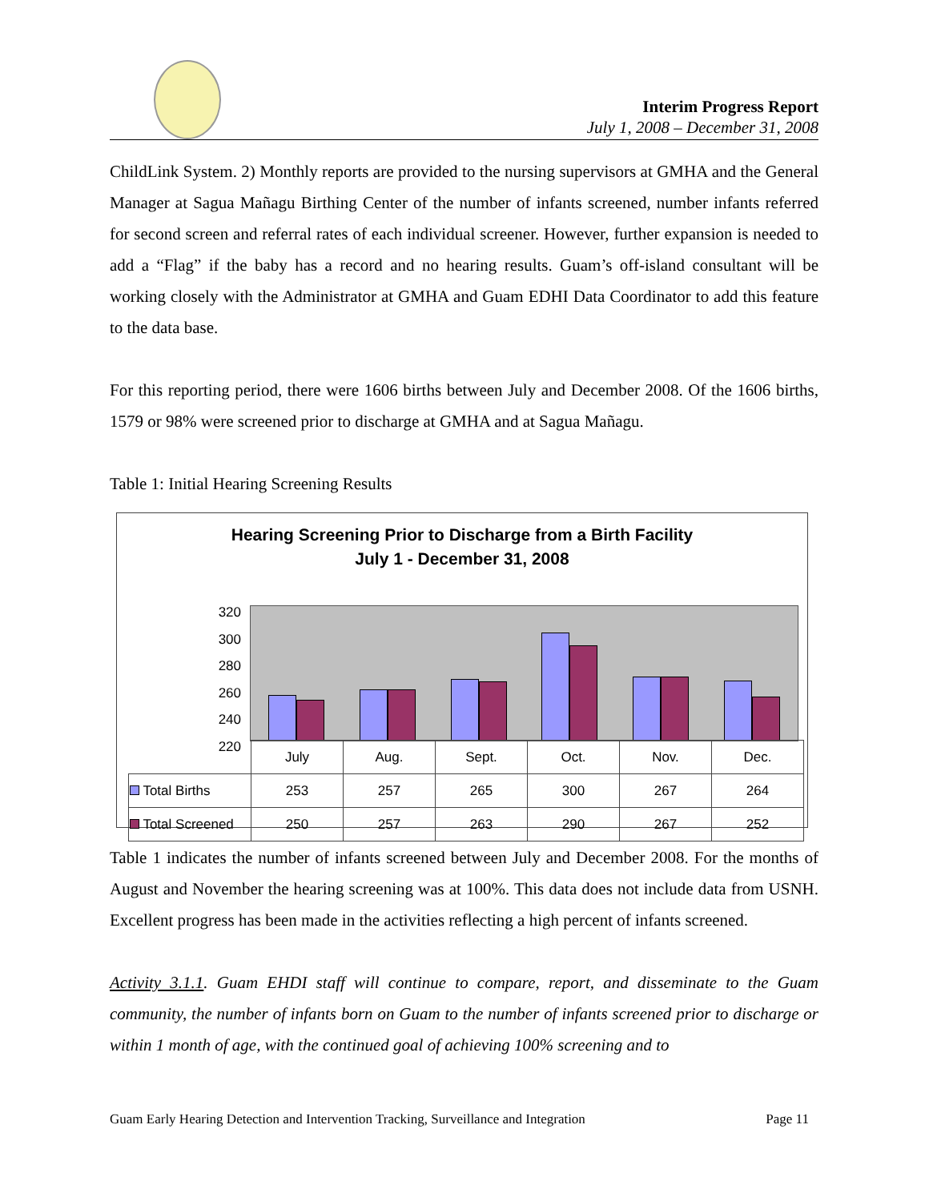Interim Progress Report
July 1, 2008 – December 31, 2008
ChildLink System. 2) Monthly reports are provided to the nursing supervisors at GMHA and the General Manager at Sagua Mañagu Birthing Center of the number of infants screened, number infants referred for second screen and referral rates of each individual screener. However, further expansion is needed to add a “Flag” if the baby has a record and no hearing results. Guam’s off-island consultant will be working closely with the Administrator at GMHA and Guam EDHI Data Coordinator to add this feature to the data base.
For this reporting period, there were 1606 births between July and December 2008. Of the 1606 births, 1579 or 98% were screened prior to discharge at GMHA and at Sagua Mañagu.
Table 1: Initial Hearing Screening Results
Hearing Screening Prior to Discharge from a Birth Facility
July 1 - December 31, 2008
320
300
280
260
240
220
| | July | Aug. | Sept. | Oct. | Nov. | Dec. |
| Total Births | 253 | 257 | 265 | 300 | 267 | 264 |
| Total Screened | 250 | 257 | 263 | 290 | 267 | 252 |
Table 1 indicates the number of infants screened between July and December 2008. For the months of August and November the hearing screening was at 100%. This data does not include data from USNH. Excellent progress has been made in the activities reflecting a high percent of infants screened.
Activity 3.1.1. Guam EHDI staff will continue to compare, report, and disseminate to the Guam community, the number of infants born on Guam to the number of infants screened prior to discharge or within 1 month of age, with the continued goal of achieving 100% screening and to
Guam Early Hearing Detection and Intervention Tracking, Surveillance and Integration Page 11